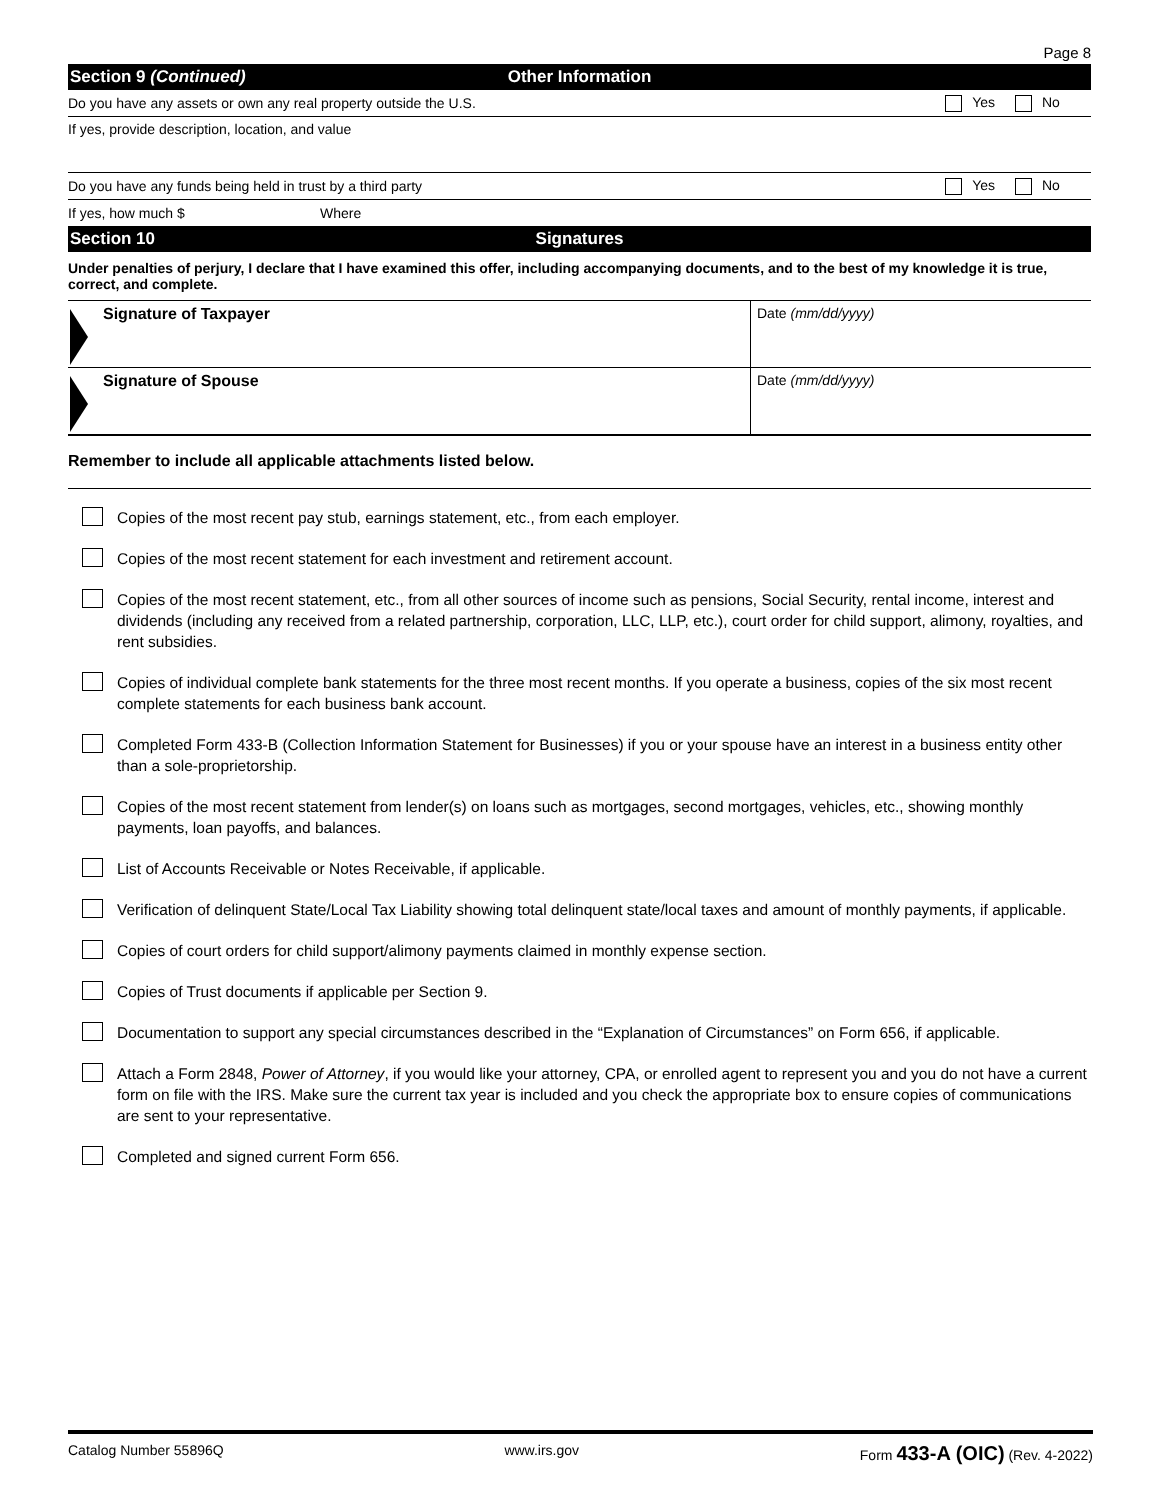Page 8
Section 9 (Continued) Other Information
Do you have any assets or own any real property outside the U.S. Yes No
If yes, provide description, location, and value
Do you have any funds being held in trust by a third party Yes No
If yes, how much $ Where
Section 10 Signatures
Under penalties of perjury, I declare that I have examined this offer, including accompanying documents, and to the best of my knowledge it is true, correct, and complete.
Signature of Taxpayer Date (mm/dd/yyyy)
Signature of Spouse Date (mm/dd/yyyy)
Remember to include all applicable attachments listed below.
Copies of the most recent pay stub, earnings statement, etc., from each employer.
Copies of the most recent statement for each investment and retirement account.
Copies of the most recent statement, etc., from all other sources of income such as pensions, Social Security, rental income, interest and dividends (including any received from a related partnership, corporation, LLC, LLP, etc.), court order for child support, alimony, royalties, and rent subsidies.
Copies of individual complete bank statements for the three most recent months. If you operate a business, copies of the six most recent complete statements for each business bank account.
Completed Form 433-B (Collection Information Statement for Businesses) if you or your spouse have an interest in a business entity other than a sole-proprietorship.
Copies of the most recent statement from lender(s) on loans such as mortgages, second mortgages, vehicles, etc., showing monthly payments, loan payoffs, and balances.
List of Accounts Receivable or Notes Receivable, if applicable.
Verification of delinquent State/Local Tax Liability showing total delinquent state/local taxes and amount of monthly payments, if applicable.
Copies of court orders for child support/alimony payments claimed in monthly expense section.
Copies of Trust documents if applicable per Section 9.
Documentation to support any special circumstances described in the “Explanation of Circumstances” on Form 656, if applicable.
Attach a Form 2848, Power of Attorney, if you would like your attorney, CPA, or enrolled agent to represent you and you do not have a current form on file with the IRS. Make sure the current tax year is included and you check the appropriate box to ensure copies of communications are sent to your representative.
Completed and signed current Form 656.
Catalog Number 55896Q www.irs.gov Form 433-A (OIC) (Rev. 4-2022)